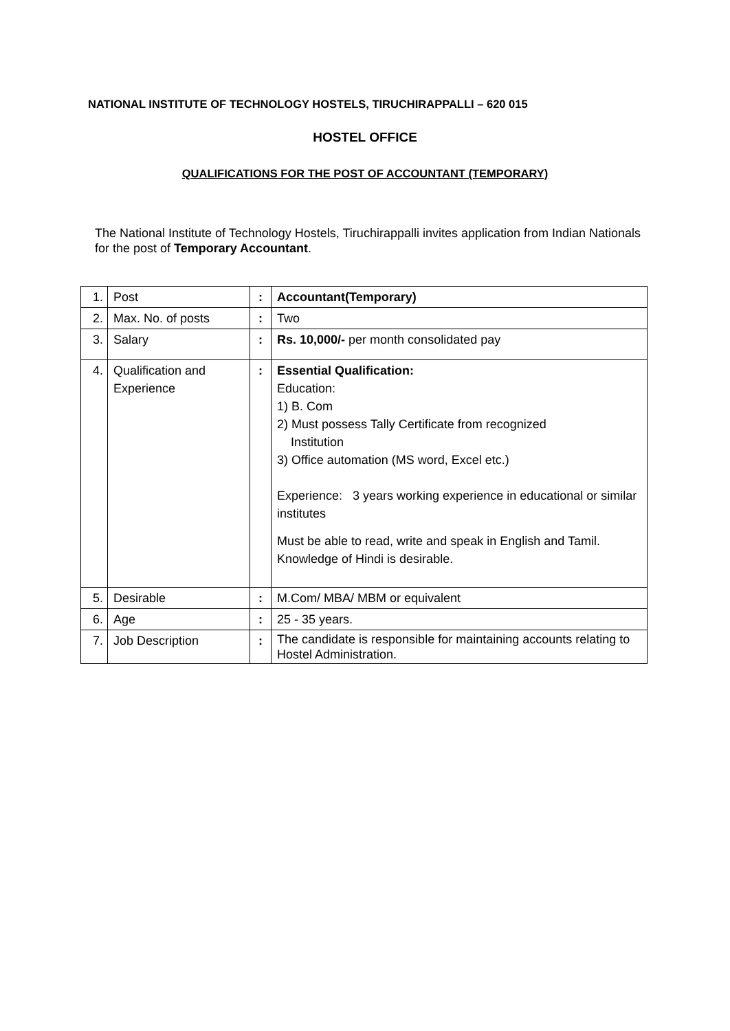NATIONAL INSTITUTE OF TECHNOLOGY HOSTELS, TIRUCHIRAPPALLI – 620 015
HOSTEL OFFICE
QUALIFICATIONS FOR THE POST OF ACCOUNTANT (TEMPORARY)
The National Institute of Technology Hostels, Tiruchirappalli invites application from Indian Nationals for the post of Temporary Accountant.
| 1. | Post | : | Accountant(Temporary) |
| 2. | Max. No. of posts | : | Two |
| 3. | Salary | : | Rs. 10,000/- per month consolidated pay |
| 4. | Qualification and Experience | : | Essential Qualification: Education: 1) B. Com 2) Must possess Tally Certificate from recognized Institution 3) Office automation (MS word, Excel etc.) Experience: 3 years working experience in educational or similar institutes Must be able to read, write and speak in English and Tamil. Knowledge of Hindi is desirable. |
| 5. | Desirable | : | M.Com/ MBA/ MBM or equivalent |
| 6. | Age | : | 25 - 35 years. |
| 7. | Job Description | : | The candidate is responsible for maintaining accounts relating to Hostel Administration. |